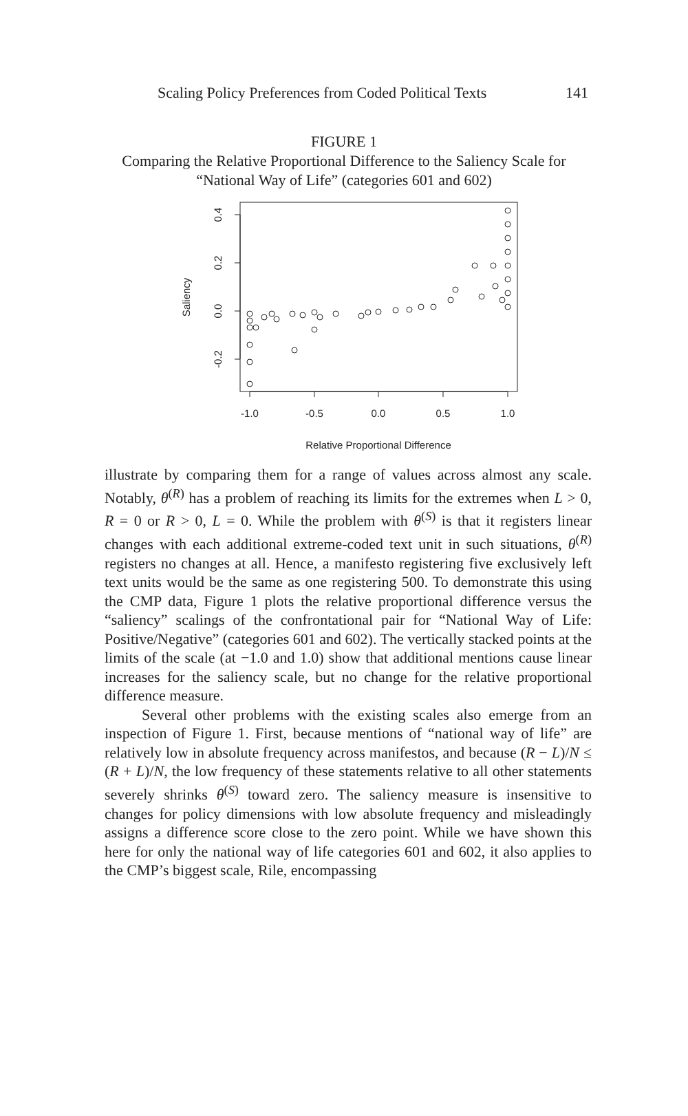Scaling Policy Preferences from Coded Political Texts 141
FIGURE 1
Comparing the Relative Proportional Difference to the Saliency Scale for “National Way of Life” (categories 601 and 602)
-1.0
-0.5
0.0
0.5
1.0
Relative Proportional Difference
0.4
0.2
0.0
-0.2
Saliency
illustrate by comparing them for a range of values across almost any scale. Notably, θ<sup>(R)</sup> has a problem of reaching its limits for the extremes when L > 0, R = 0 or R > 0, L = 0. While the problem with θ<sup>(S)</sup> is that it registers linear changes with each additional extreme-coded text unit in such situations, θ<sup>(R)</sup> registers no changes at all. Hence, a manifesto registering five exclusively left text units would be the same as one registering 500. To demonstrate this using the CMP data, Figure 1 plots the relative proportional difference versus the “saliency” scalings of the confrontational pair for “National Way of Life: Positive/Negative” (categories 601 and 602). The vertically stacked points at the limits of the scale (at −1.0 and 1.0) show that additional mentions cause linear increases for the saliency scale, but no change for the relative proportional difference measure.
Several other problems with the existing scales also emerge from an inspection of Figure 1. First, because mentions of “national way of life” are relatively low in absolute frequency across manifestos, and because (R − L)/N ≤ (R + L)/N, the low frequency of these statements relative to all other statements severely shrinks θ<sup>(S)</sup> toward zero. The saliency measure is insensitive to changes for policy dimensions with low absolute frequency and misleadingly assigns a difference score close to the zero point. While we have shown this here for only the national way of life categories 601 and 602, it also applies to the CMP’s biggest scale, Rile, encompassing